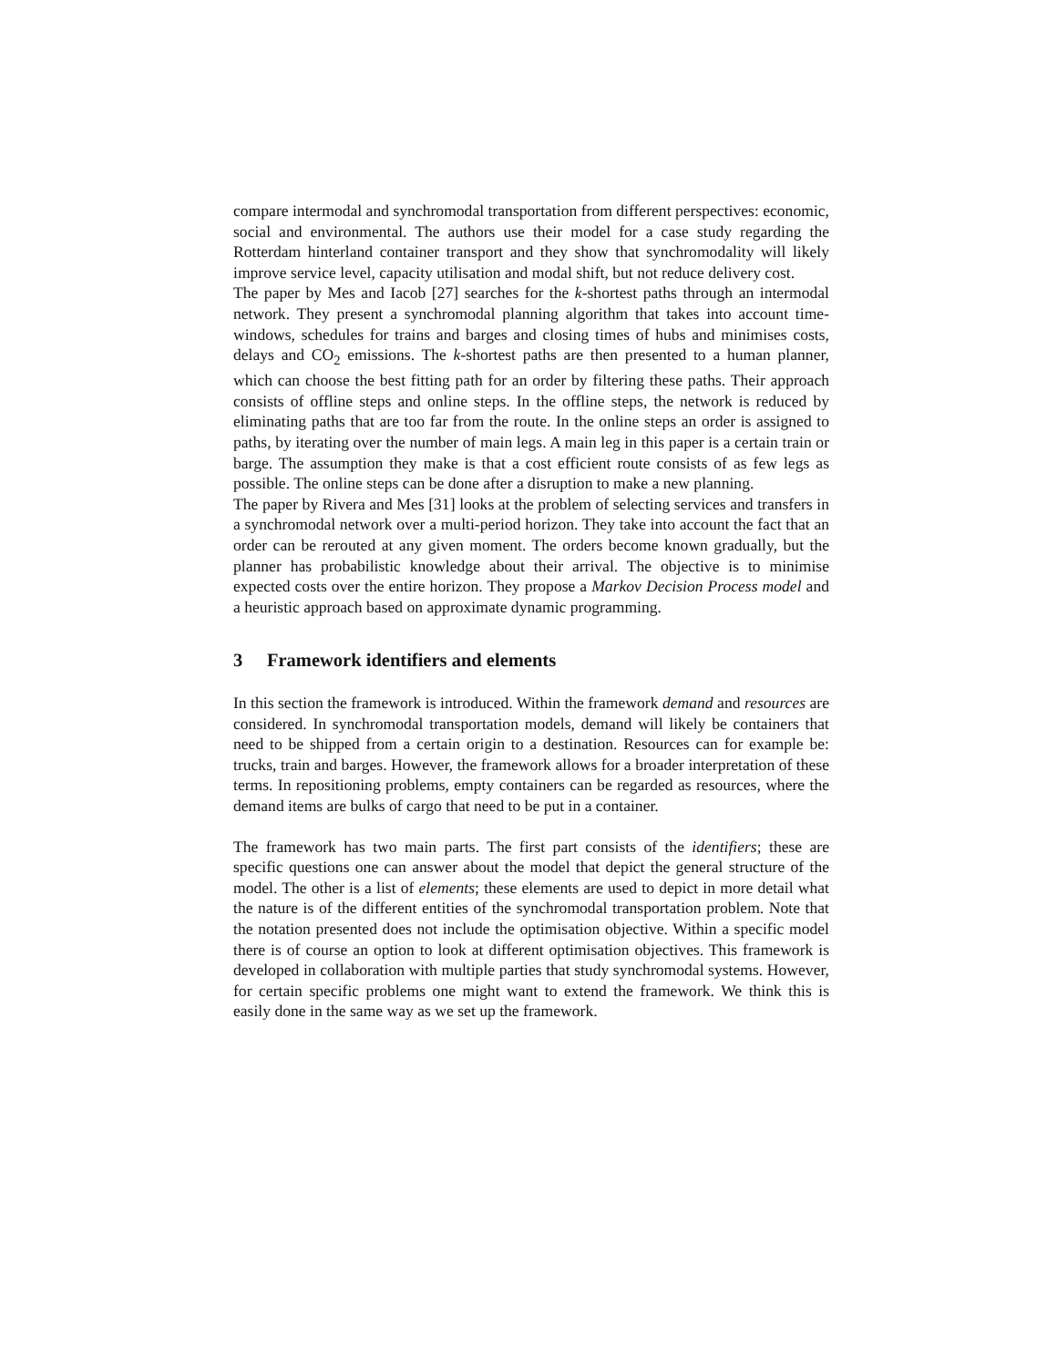compare intermodal and synchromodal transportation from different perspectives: economic, social and environmental. The authors use their model for a case study regarding the Rotterdam hinterland container transport and they show that synchromodality will likely improve service level, capacity utilisation and modal shift, but not reduce delivery cost.
The paper by Mes and Iacob [27] searches for the k-shortest paths through an intermodal network. They present a synchromodal planning algorithm that takes into account time-windows, schedules for trains and barges and closing times of hubs and minimises costs, delays and CO<sub>2</sub> emissions. The k-shortest paths are then presented to a human planner, which can choose the best fitting path for an order by filtering these paths. Their approach consists of offline steps and online steps. In the offline steps, the network is reduced by eliminating paths that are too far from the route. In the online steps an order is assigned to paths, by iterating over the number of main legs. A main leg in this paper is a certain train or barge. The assumption they make is that a cost efficient route consists of as few legs as possible. The online steps can be done after a disruption to make a new planning.
The paper by Rivera and Mes [31] looks at the problem of selecting services and transfers in a synchromodal network over a multi-period horizon. They take into account the fact that an order can be rerouted at any given moment. The orders become known gradually, but the planner has probabilistic knowledge about their arrival. The objective is to minimise expected costs over the entire horizon. They propose a Markov Decision Process model and a heuristic approach based on approximate dynamic programming.
3 Framework identifiers and elements
In this section the framework is introduced. Within the framework demand and resources are considered. In synchromodal transportation models, demand will likely be containers that need to be shipped from a certain origin to a destination. Resources can for example be: trucks, train and barges. However, the framework allows for a broader interpretation of these terms. In repositioning problems, empty containers can be regarded as resources, where the demand items are bulks of cargo that need to be put in a container.
The framework has two main parts. The first part consists of the identifiers; these are specific questions one can answer about the model that depict the general structure of the model. The other is a list of elements; these elements are used to depict in more detail what the nature is of the different entities of the synchromodal transportation problem. Note that the notation presented does not include the optimisation objective. Within a specific model there is of course an option to look at different optimisation objectives. This framework is developed in collaboration with multiple parties that study synchromodal systems. However, for certain specific problems one might want to extend the framework. We think this is easily done in the same way as we set up the framework.